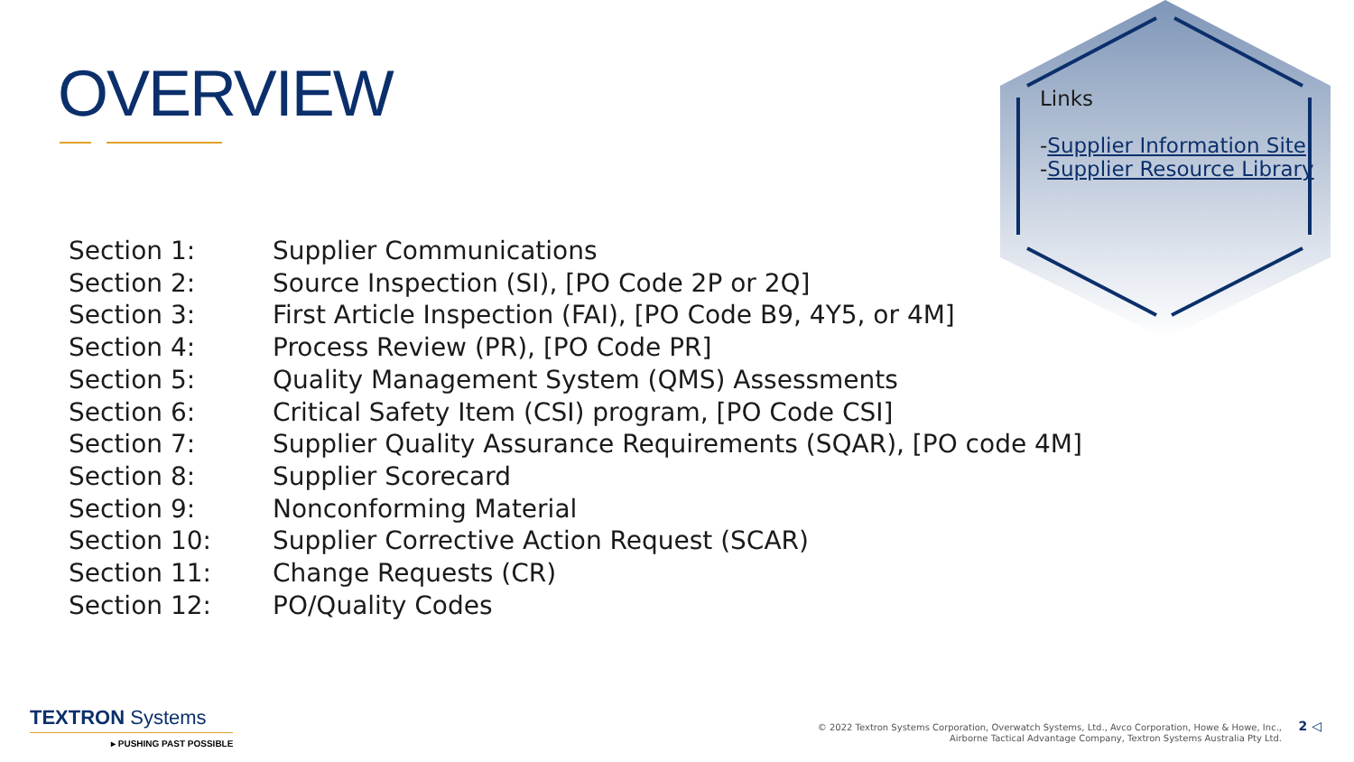OVERVIEW
Links
-Supplier Information Site
-Supplier Resource Library
| Section 1: | Supplier Communications |
| Section 2: | Source Inspection (SI), [PO Code 2P or 2Q] |
| Section 3: | First Article Inspection (FAI), [PO Code B9, 4Y5, or 4M] |
| Section 4: | Process Review (PR), [PO Code PR] |
| Section 5: | Quality Management System (QMS) Assessments |
| Section 6: | Critical Safety Item (CSI) program, [PO Code CSI] |
| Section 7: | Supplier Quality Assurance Requirements (SQAR), [PO code 4M] |
| Section 8: | Supplier Scorecard |
| Section 9: | Nonconforming Material |
| Section 10: | Supplier Corrective Action Request (SCAR) |
| Section 11: | Change Requests (CR) |
| Section 12: | PO/Quality Codes |
TEXTRON Systems
▸ PUSHING PAST POSSIBLE
© 2022 Textron Systems Corporation, Overwatch Systems, Ltd., Avco Corporation, Howe & Howe, Inc.,
Airborne Tactical Advantage Company, Textron Systems Australia Pty Ltd.
2 ◁